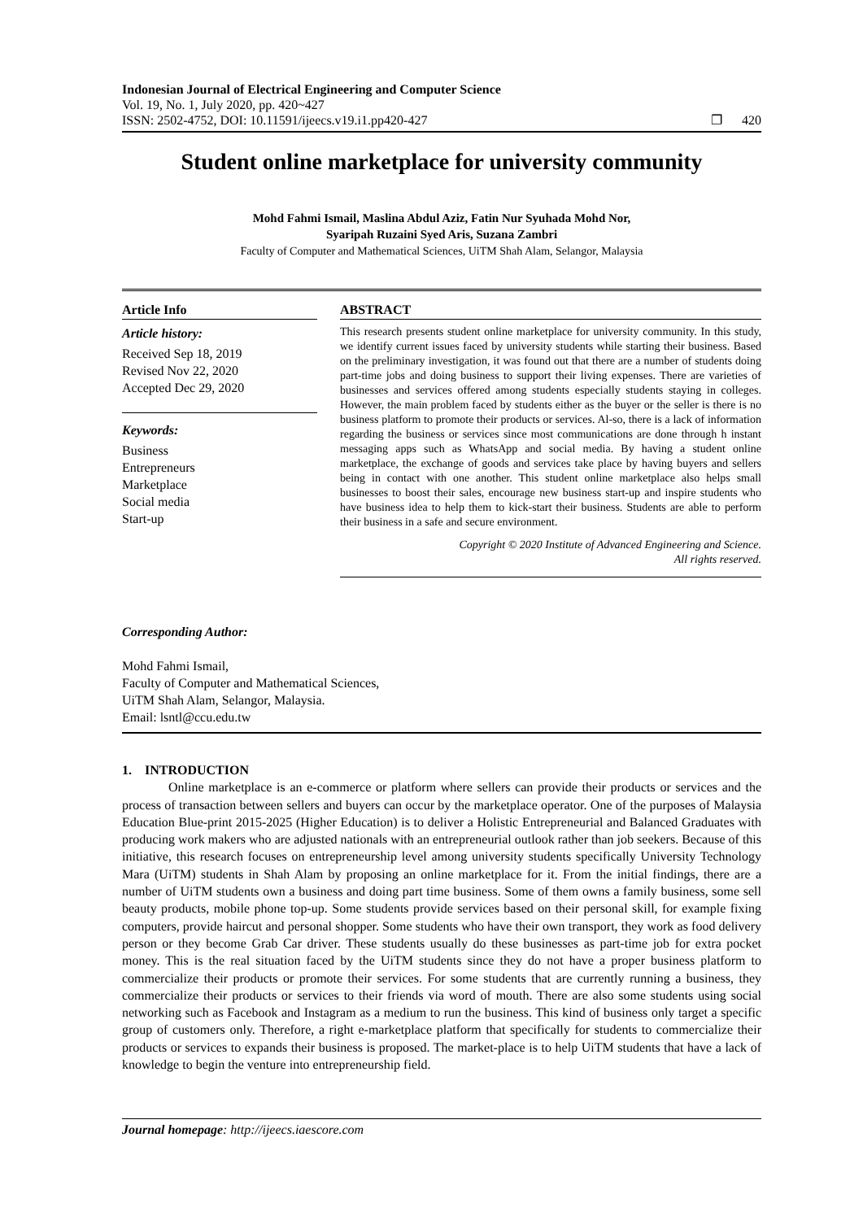Indonesian Journal of Electrical Engineering and Computer Science
Vol. 19, No. 1, July 2020, pp. 420~427
ISSN: 2502-4752, DOI: 10.11591/ijeecs.v19.i1.pp420-427 ❐ 420
Student online marketplace for university community
Mohd Fahmi Ismail, Maslina Abdul Aziz, Fatin Nur Syuhada Mohd Nor,
Syaripah Ruzaini Syed Aris, Suzana Zambri
Faculty of Computer and Mathematical Sciences, UiTM Shah Alam, Selangor, Malaysia
Article Info
Article history:
Received Sep 18, 2019
Revised Nov 22, 2020
Accepted Dec 29, 2020
Keywords:
Business
Entrepreneurs
Marketplace
Social media
Start-up
ABSTRACT
This research presents student online marketplace for university community. In this study, we identify current issues faced by university students while starting their business. Based on the preliminary investigation, it was found out that there are a number of students doing part-time jobs and doing business to support their living expenses. There are varieties of businesses and services offered among students especially students staying in colleges. However, the main problem faced by students either as the buyer or the seller is there is no business platform to promote their products or services. Al-so, there is a lack of information regarding the business or services since most communications are done through h instant messaging apps such as WhatsApp and social media. By having a student online marketplace, the exchange of goods and services take place by having buyers and sellers being in contact with one another. This student online marketplace also helps small businesses to boost their sales, encourage new business start-up and inspire students who have business idea to help them to kick-start their business. Students are able to perform their business in a safe and secure environment.
Copyright © 2020 Institute of Advanced Engineering and Science.
All rights reserved.
Corresponding Author:
Mohd Fahmi Ismail,
Faculty of Computer and Mathematical Sciences,
UiTM Shah Alam, Selangor, Malaysia.
Email: lsntl@ccu.edu.tw
1. INTRODUCTION
Online marketplace is an e-commerce or platform where sellers can provide their products or services and the process of transaction between sellers and buyers can occur by the marketplace operator. One of the purposes of Malaysia Education Blue-print 2015-2025 (Higher Education) is to deliver a Holistic Entrepreneurial and Balanced Graduates with producing work makers who are adjusted nationals with an entrepreneurial outlook rather than job seekers. Because of this initiative, this research focuses on entrepreneurship level among university students specifically University Technology Mara (UiTM) students in Shah Alam by proposing an online marketplace for it. From the initial findings, there are a number of UiTM students own a business and doing part time business. Some of them owns a family business, some sell beauty products, mobile phone top-up. Some students provide services based on their personal skill, for example fixing computers, provide haircut and personal shopper. Some students who have their own transport, they work as food delivery person or they become Grab Car driver. These students usually do these businesses as part-time job for extra pocket money. This is the real situation faced by the UiTM students since they do not have a proper business platform to commercialize their products or promote their services. For some students that are currently running a business, they commercialize their products or services to their friends via word of mouth. There are also some students using social networking such as Facebook and Instagram as a medium to run the business. This kind of business only target a specific group of customers only. Therefore, a right e-marketplace platform that specifically for students to commercialize their products or services to expands their business is proposed. The market-place is to help UiTM students that have a lack of knowledge to begin the venture into entrepreneurship field.
Journal homepage: http://ijeecs.iaescore.com